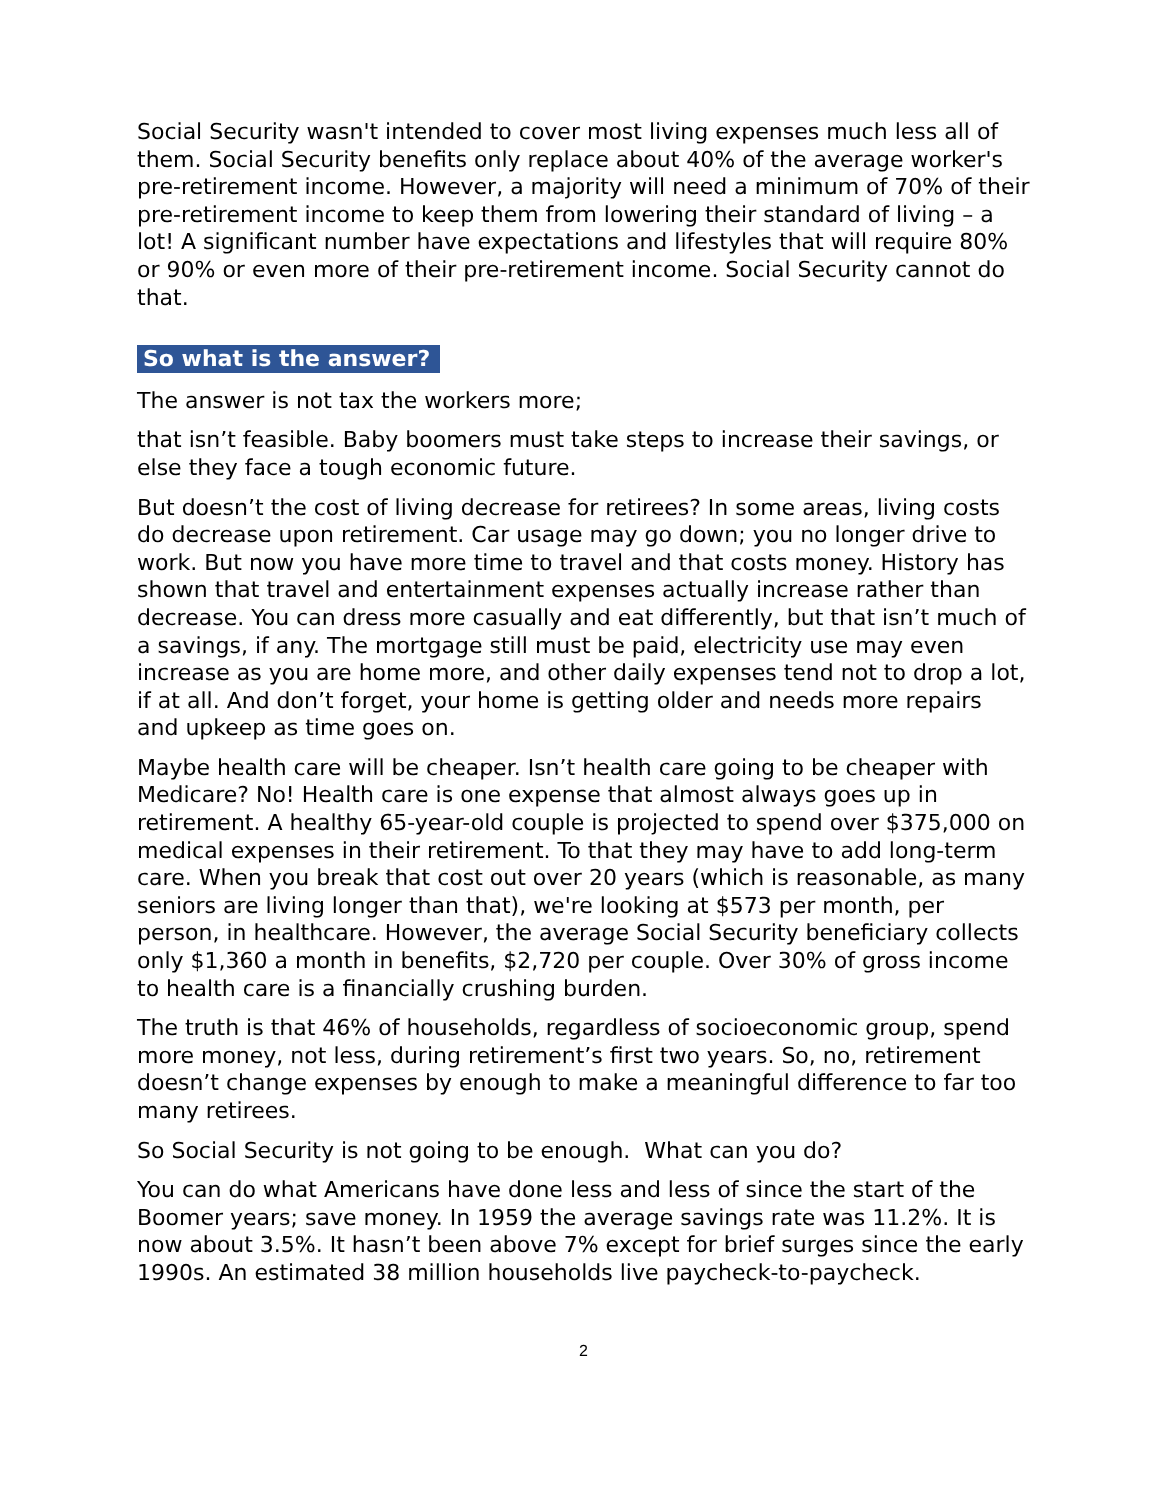Social Security wasn't intended to cover most living expenses much less all of them. Social Security benefits only replace about 40% of the average worker's pre-retirement income. However, a majority will need a minimum of 70% of their pre-retirement income to keep them from lowering their standard of living – a lot! A significant number have expectations and lifestyles that will require 80% or 90% or even more of their pre-retirement income. Social Security cannot do that.
So what is the answer?
The answer is not tax the workers more;
that isn’t feasible. Baby boomers must take steps to increase their savings, or else they face a tough economic future.
But doesn’t the cost of living decrease for retirees? In some areas, living costs do decrease upon retirement. Car usage may go down; you no longer drive to work. But now you have more time to travel and that costs money. History has shown that travel and entertainment expenses actually increase rather than decrease. You can dress more casually and eat differently, but that isn’t much of a savings, if any. The mortgage still must be paid, electricity use may even increase as you are home more, and other daily expenses tend not to drop a lot, if at all. And don’t forget, your home is getting older and needs more repairs and upkeep as time goes on.
Maybe health care will be cheaper. Isn’t health care going to be cheaper with Medicare? No! Health care is one expense that almost always goes up in retirement. A healthy 65-year-old couple is projected to spend over $375,000 on medical expenses in their retirement. To that they may have to add long-term care. When you break that cost out over 20 years (which is reasonable, as many seniors are living longer than that), we're looking at $573 per month, per person, in healthcare. However, the average Social Security beneficiary collects only $1,360 a month in benefits, $2,720 per couple. Over 30% of gross income to health care is a financially crushing burden.
The truth is that 46% of households, regardless of socioeconomic group, spend more money, not less, during retirement’s first two years. So, no, retirement doesn’t change expenses by enough to make a meaningful difference to far too many retirees.
So Social Security is not going to be enough. What can you do?
You can do what Americans have done less and less of since the start of the Boomer years; save money. In 1959 the average savings rate was 11.2%. It is now about 3.5%. It hasn’t been above 7% except for brief surges since the early 1990s. An estimated 38 million households live paycheck-to-paycheck.
2